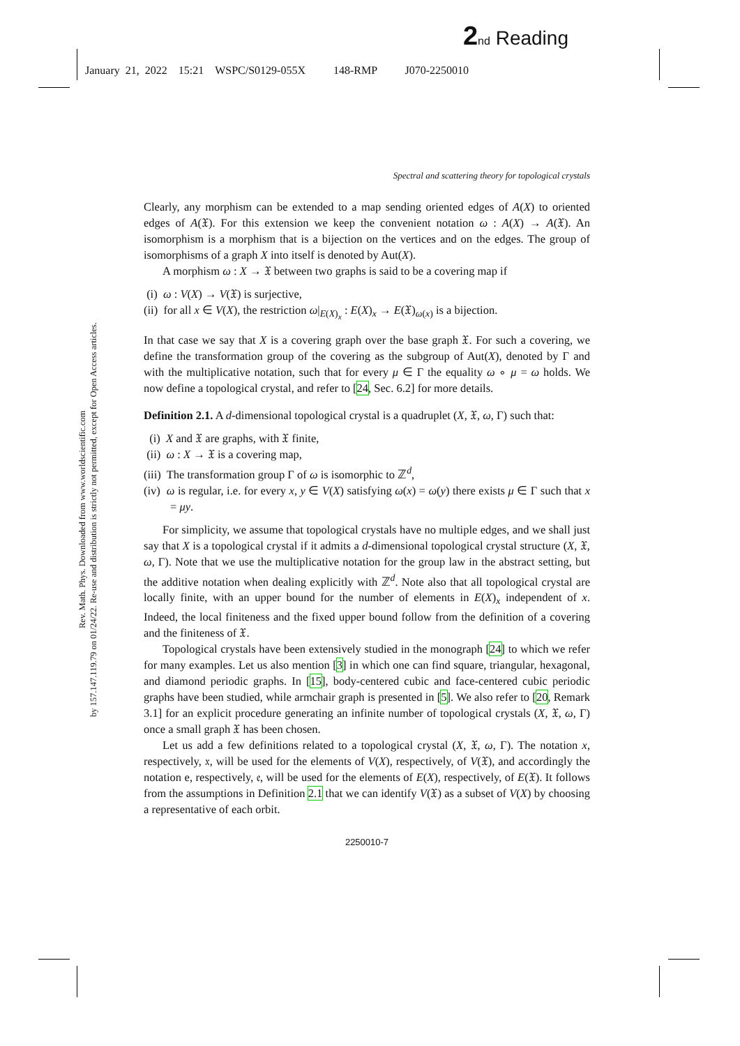2 nd Reading
January 21, 2022 15:21 WSPC/S0129-055X 148-RMP J070-2250010
Rev. Math. Phys. Downloaded from www.worldscientific.com
by 157.147.119.79 on 01/24/22. Re-use and distribution is strictly not permitted, except for Open Access articles.
Spectral and scattering theory for topological crystals
Clearly, any morphism can be extended to a map sending oriented edges of A(X) to oriented edges of A(𝔛). For this extension we keep the convenient notation ω : A(X) → A(𝔛). An isomorphism is a morphism that is a bijection on the vertices and on the edges. The group of isomorphisms of a graph X into itself is denoted by Aut(X).
A morphism ω : X → 𝔛 between two graphs is said to be a covering map if
(i) ω : V(X) → V(𝔛) is surjective,
(ii) for all x ∈ V(X), the restriction ω|<sub>E(X)<sub>x</sub></sub> : E(X)<sub>x</sub> → E(𝔛)<sub>ω(x)</sub> is a bijection.
In that case we say that X is a covering graph over the base graph 𝔛. For such a covering, we define the transformation group of the covering as the subgroup of Aut(X), denoted by Γ and with the multiplicative notation, such that for every μ ∈ Γ the equality ω ∘ μ = ω holds. We now define a topological crystal, and refer to [24, Sec. 6.2] for more details.
Definition 2.1. A d-dimensional topological crystal is a quadruplet (X, 𝔛, ω, Γ) such that:
(i) X and 𝔛 are graphs, with 𝔛 finite,
(ii) ω : X → 𝔛 is a covering map,
(iii) The transformation group Γ of ω is isomorphic to ℤ<sup>d</sup>,
(iv) ω is regular, i.e. for every x, y ∈ V(X) satisfying ω(x) = ω(y) there exists μ ∈ Γ such that x = μy.
For simplicity, we assume that topological crystals have no multiple edges, and we shall just say that X is a topological crystal if it admits a d-dimensional topological crystal structure (X, 𝔛, ω, Γ). Note that we use the multiplicative notation for the group law in the abstract setting, but the additive notation when dealing explicitly with ℤ<sup>d</sup>. Note also that all topological crystal are locally finite, with an upper bound for the number of elements in E(X)<sub>x</sub> independent of x. Indeed, the local finiteness and the fixed upper bound follow from the definition of a covering and the finiteness of 𝔛.
Topological crystals have been extensively studied in the monograph [24] to which we refer for many examples. Let us also mention [3] in which one can find square, triangular, hexagonal, and diamond periodic graphs. In [15], body-centered cubic and face-centered cubic periodic graphs have been studied, while armchair graph is presented in [5]. We also refer to [20, Remark 3.1] for an explicit procedure generating an infinite number of topological crystals (X, 𝔛, ω, Γ) once a small graph 𝔛 has been chosen.
Let us add a few definitions related to a topological crystal (X, 𝔛, ω, Γ). The notation x, respectively, 𝔵, will be used for the elements of V(X), respectively, of V(𝔛), and accordingly the notation e, respectively, 𝔢, will be used for the elements of E(X), respectively, of E(𝔛). It follows from the assumptions in Definition 2.1 that we can identify V(𝔛) as a subset of V(X) by choosing a representative of each orbit.
2250010-7